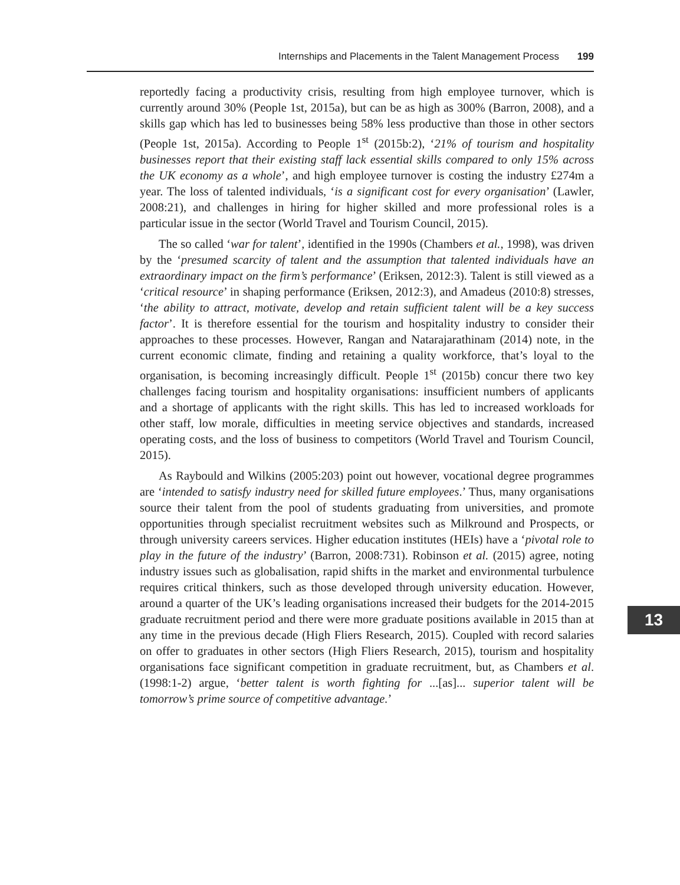Internships and Placements in the Talent Management Process 199
reportedly facing a productivity crisis, resulting from high employee turnover, which is currently around 30% (People 1st, 2015a), but can be as high as 300% (Barron, 2008), and a skills gap which has led to businesses being 58% less productive than those in other sectors (People 1st, 2015a). According to People 1<sup>st</sup> (2015b:2), ‘21% of tourism and hospitality businesses report that their existing staff lack essential skills compared to only 15% across the UK economy as a whole’, and high employee turnover is costing the industry £274m a year. The loss of talented individuals, ‘is a significant cost for every organisation’ (Lawler, 2008:21), and challenges in hiring for higher skilled and more professional roles is a particular issue in the sector (World Travel and Tourism Council, 2015).
The so called ‘war for talent’, identified in the 1990s (Chambers et al., 1998), was driven by the ‘presumed scarcity of talent and the assumption that talented individuals have an extraordinary impact on the firm’s performance’ (Eriksen, 2012:3). Talent is still viewed as a ‘critical resource’ in shaping performance (Eriksen, 2012:3), and Amadeus (2010:8) stresses, ‘the ability to attract, motivate, develop and retain sufficient talent will be a key success factor’. It is therefore essential for the tourism and hospitality industry to consider their approaches to these processes. However, Rangan and Natarajarathinam (2014) note, in the current economic climate, finding and retaining a quality workforce, that’s loyal to the organisation, is becoming increasingly difficult. People 1<sup>st</sup> (2015b) concur there two key challenges facing tourism and hospitality organisations: insufficient numbers of applicants and a shortage of applicants with the right skills. This has led to increased workloads for other staff, low morale, difficulties in meeting service objectives and standards, increased operating costs, and the loss of business to competitors (World Travel and Tourism Council, 2015).
As Raybould and Wilkins (2005:203) point out however, vocational degree programmes are ‘intended to satisfy industry need for skilled future employees.’ Thus, many organisations source their talent from the pool of students graduating from universities, and promote opportunities through specialist recruitment websites such as Milkround and Prospects, or through university careers services. Higher education institutes (HEIs) have a ‘pivotal role to play in the future of the industry’ (Barron, 2008:731). Robinson et al. (2015) agree, noting industry issues such as globalisation, rapid shifts in the market and environmental turbulence requires critical thinkers, such as those developed through university education. However, around a quarter of the UK’s leading organisations increased their budgets for the 2014-2015 graduate recruitment period and there were more graduate positions available in 2015 than at any time in the previous decade (High Fliers Research, 2015). Coupled with record salaries on offer to graduates in other sectors (High Fliers Research, 2015), tourism and hospitality organisations face significant competition in graduate recruitment, but, as Chambers et al. (1998:1-2) argue, ‘better talent is worth fighting for ...[as]... superior talent will be tomorrow’s prime source of competitive advantage.’
13